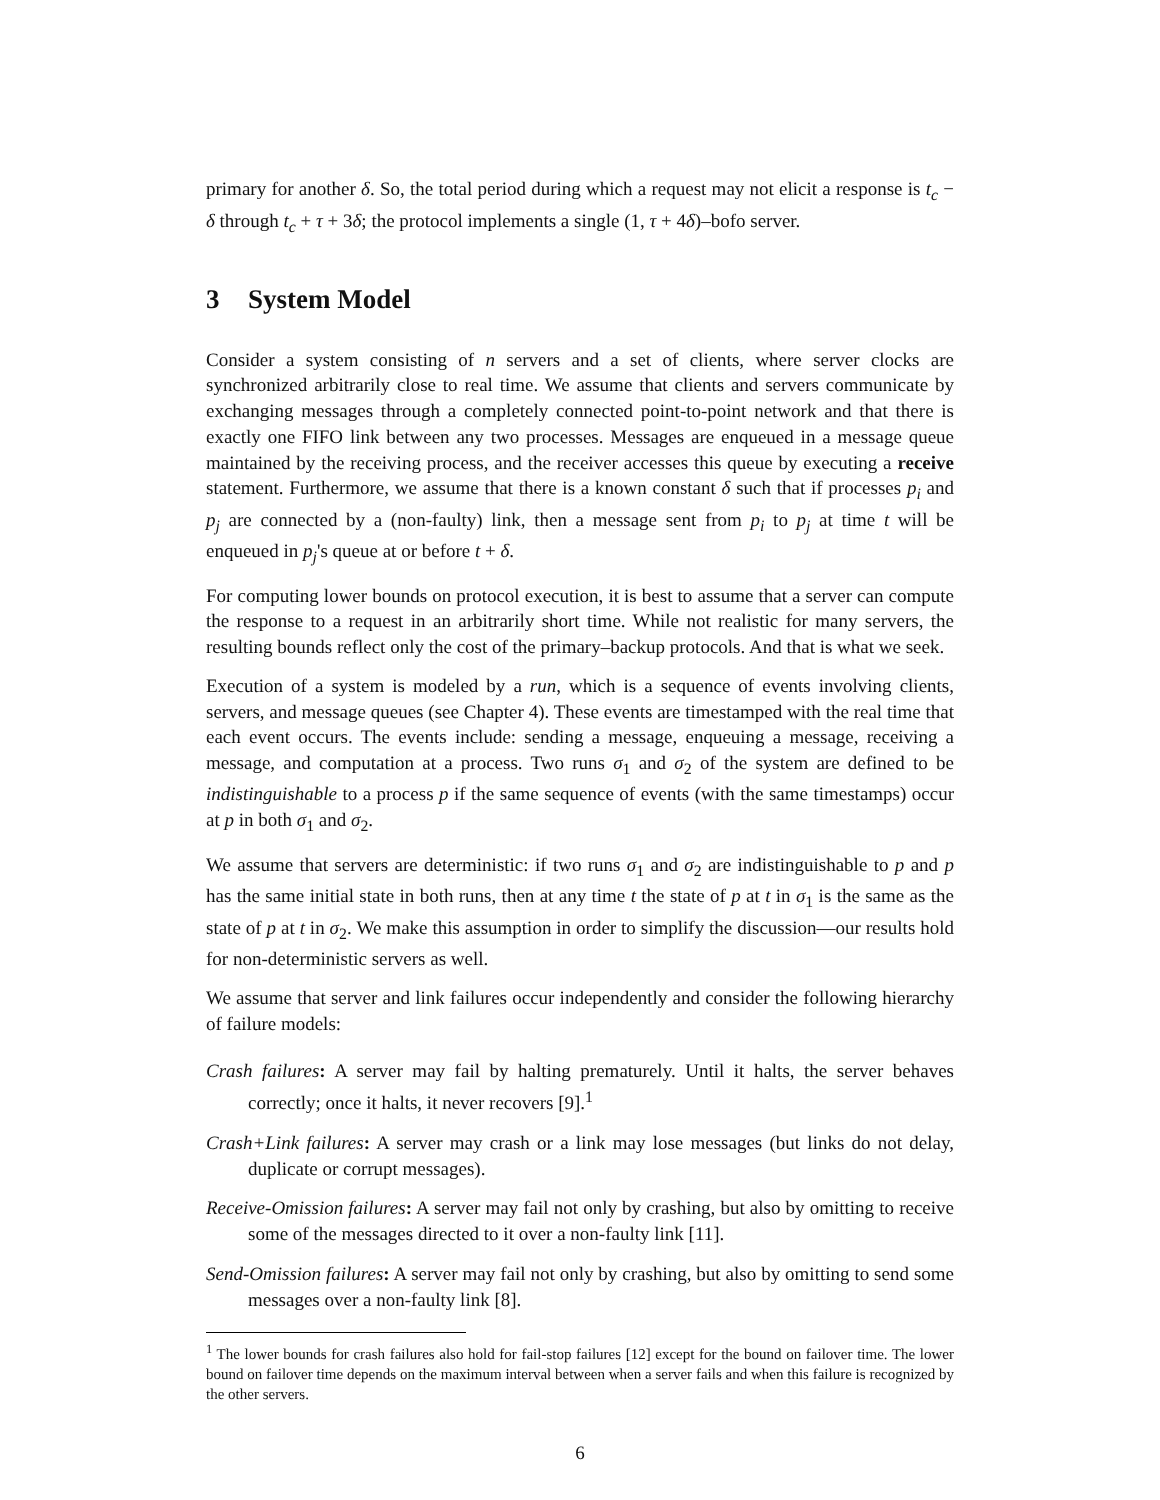primary for another δ. So, the total period during which a request may not elicit a response is t<sub>c</sub> − δ through t<sub>c</sub> + τ + 3δ; the protocol implements a single (1, τ + 4δ)–bofo server.
3 System Model
Consider a system consisting of n servers and a set of clients, where server clocks are synchronized arbitrarily close to real time. We assume that clients and servers communicate by exchanging messages through a completely connected point-to-point network and that there is exactly one FIFO link between any two processes. Messages are enqueued in a message queue maintained by the receiving process, and the receiver accesses this queue by executing a receive statement. Furthermore, we assume that there is a known constant δ such that if processes p<sub>i</sub> and p<sub>j</sub> are connected by a (non-faulty) link, then a message sent from p<sub>i</sub> to p<sub>j</sub> at time t will be enqueued in p<sub>j</sub>'s queue at or before t + δ.
For computing lower bounds on protocol execution, it is best to assume that a server can compute the response to a request in an arbitrarily short time. While not realistic for many servers, the resulting bounds reflect only the cost of the primary–backup protocols. And that is what we seek.
Execution of a system is modeled by a run, which is a sequence of events involving clients, servers, and message queues (see Chapter 4). These events are timestamped with the real time that each event occurs. The events include: sending a message, enqueuing a message, receiving a message, and computation at a process. Two runs σ<sub>1</sub> and σ<sub>2</sub> of the system are defined to be indistinguishable to a process p if the same sequence of events (with the same timestamps) occur at p in both σ<sub>1</sub> and σ<sub>2</sub>.
We assume that servers are deterministic: if two runs σ<sub>1</sub> and σ<sub>2</sub> are indistinguishable to p and p has the same initial state in both runs, then at any time t the state of p at t in σ<sub>1</sub> is the same as the state of p at t in σ<sub>2</sub>. We make this assumption in order to simplify the discussion—our results hold for non-deterministic servers as well.
We assume that server and link failures occur independently and consider the following hierarchy of failure models:
Crash failures: A server may fail by halting prematurely. Until it halts, the server behaves correctly; once it halts, it never recovers [9].<sup>1</sup>
Crash+Link failures: A server may crash or a link may lose messages (but links do not delay, duplicate or corrupt messages).
Receive-Omission failures: A server may fail not only by crashing, but also by omitting to receive some of the messages directed to it over a non-faulty link [11].
Send-Omission failures: A server may fail not only by crashing, but also by omitting to send some messages over a non-faulty link [8].
<sup>1</sup> The lower bounds for crash failures also hold for fail-stop failures [12] except for the bound on failover time. The lower bound on failover time depends on the maximum interval between when a server fails and when this failure is recognized by the other servers.
6